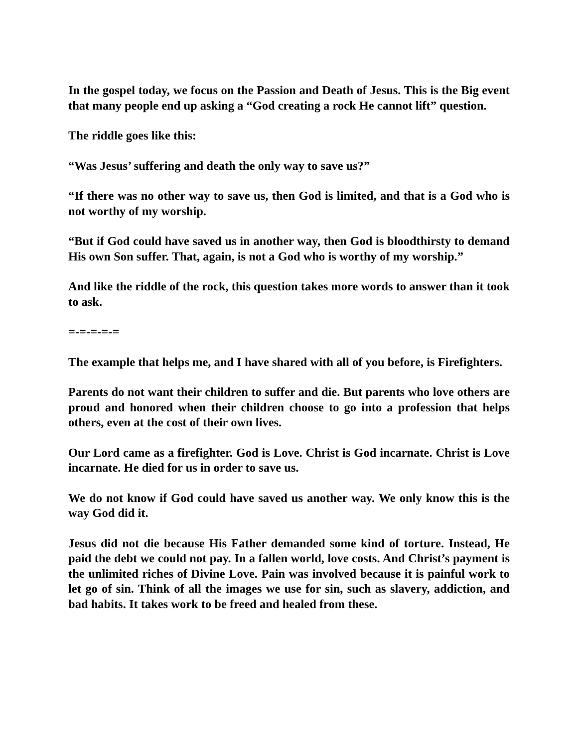In the gospel today, we focus on the Passion and Death of Jesus. This is the Big event that many people end up asking a “God creating a rock He cannot lift” question.
The riddle goes like this:
“Was Jesus’ suffering and death the only way to save us?”
“If there was no other way to save us, then God is limited, and that is a God who is not worthy of my worship.
“But if God could have saved us in another way, then God is bloodthirsty to demand His own Son suffer. That, again, is not a God who is worthy of my worship.”
And like the riddle of the rock, this question takes more words to answer than it took to ask.
=-=-=-=-=
The example that helps me, and I have shared with all of you before, is Firefighters.
Parents do not want their children to suffer and die. But parents who love others are proud and honored when their children choose to go into a profession that helps others, even at the cost of their own lives.
Our Lord came as a firefighter. God is Love. Christ is God incarnate. Christ is Love incarnate. He died for us in order to save us.
We do not know if God could have saved us another way. We only know this is the way God did it.
Jesus did not die because His Father demanded some kind of torture. Instead, He paid the debt we could not pay. In a fallen world, love costs. And Christ’s payment is the unlimited riches of Divine Love. Pain was involved because it is painful work to let go of sin. Think of all the images we use for sin, such as slavery, addiction, and bad habits. It takes work to be freed and healed from these.